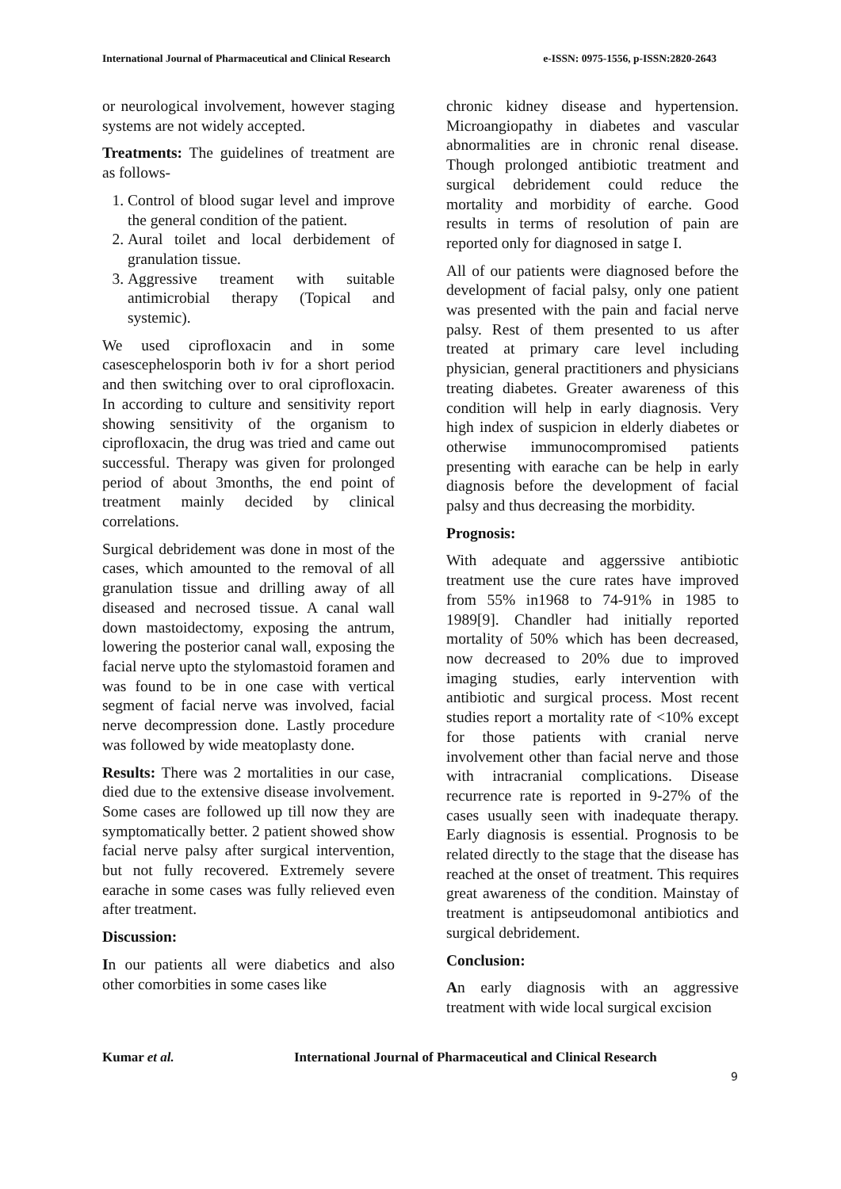International Journal of Pharmaceutical and Clinical Research e-ISSN: 0975-1556, p-ISSN:2820-2643
or neurological involvement, however staging systems are not widely accepted.
Treatments: The guidelines of treatment are as follows-
1. Control of blood sugar level and improve the general condition of the patient.
2. Aural toilet and local derbidement of granulation tissue.
3. Aggressive treament with suitable antimicrobial therapy (Topical and systemic).
We used ciprofloxacin and in some casescephelosporin both iv for a short period and then switching over to oral ciprofloxacin. In according to culture and sensitivity report showing sensitivity of the organism to ciprofloxacin, the drug was tried and came out successful. Therapy was given for prolonged period of about 3months, the end point of treatment mainly decided by clinical correlations.
Surgical debridement was done in most of the cases, which amounted to the removal of all granulation tissue and drilling away of all diseased and necrosed tissue. A canal wall down mastoidectomy, exposing the antrum, lowering the posterior canal wall, exposing the facial nerve upto the stylomastoid foramen and was found to be in one case with vertical segment of facial nerve was involved, facial nerve decompression done. Lastly procedure was followed by wide meatoplasty done.
Results: There was 2 mortalities in our case, died due to the extensive disease involvement. Some cases are followed up till now they are symptomatically better. 2 patient showed show facial nerve palsy after surgical intervention, but not fully recovered. Extremely severe earache in some cases was fully relieved even after treatment.
Discussion:
In our patients all were diabetics and also other comorbities in some cases like
chronic kidney disease and hypertension. Microangiopathy in diabetes and vascular abnormalities are in chronic renal disease. Though prolonged antibiotic treatment and surgical debridement could reduce the mortality and morbidity of earche. Good results in terms of resolution of pain are reported only for diagnosed in satge I.
All of our patients were diagnosed before the development of facial palsy, only one patient was presented with the pain and facial nerve palsy. Rest of them presented to us after treated at primary care level including physician, general practitioners and physicians treating diabetes. Greater awareness of this condition will help in early diagnosis. Very high index of suspicion in elderly diabetes or otherwise immunocompromised patients presenting with earache can be help in early diagnosis before the development of facial palsy and thus decreasing the morbidity.
Prognosis:
With adequate and aggerssive antibiotic treatment use the cure rates have improved from 55% in1968 to 74-91% in 1985 to 1989[9]. Chandler had initially reported mortality of 50% which has been decreased, now decreased to 20% due to improved imaging studies, early intervention with antibiotic and surgical process. Most recent studies report a mortality rate of <10% except for those patients with cranial nerve involvement other than facial nerve and those with intracranial complications. Disease recurrence rate is reported in 9-27% of the cases usually seen with inadequate therapy. Early diagnosis is essential. Prognosis to be related directly to the stage that the disease has reached at the onset of treatment. This requires great awareness of the condition. Mainstay of treatment is antipseudomonal antibiotics and surgical debridement.
Conclusion:
An early diagnosis with an aggressive treatment with wide local surgical excision
Kumar et al. International Journal of Pharmaceutical and Clinical Research
9